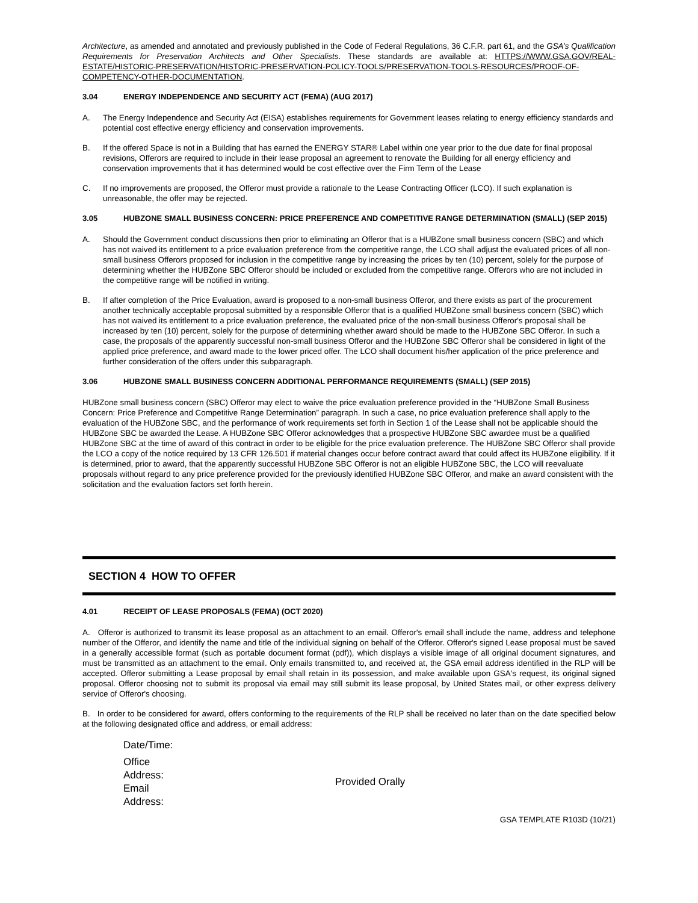Architecture, as amended and annotated and previously published in the Code of Federal Regulations, 36 C.F.R. part 61, and the GSA’s Qualification Requirements for Preservation Architects and Other Specialists. These standards are available at: HTTPS://WWW.GSA.GOV/REAL-ESTATE/HISTORIC-PRESERVATION/HISTORIC-PRESERVATION-POLICY-TOOLS/PRESERVATION-TOOLS-RESOURCES/PROOF-OF-COMPETENCY-OTHER-DOCUMENTATION.
3.04 ENERGY INDEPENDENCE AND SECURITY ACT (FEMA) (AUG 2017)
A. The Energy Independence and Security Act (EISA) establishes requirements for Government leases relating to energy efficiency standards and potential cost effective energy efficiency and conservation improvements.
B. If the offered Space is not in a Building that has earned the ENERGY STAR® Label within one year prior to the due date for final proposal revisions, Offerors are required to include in their lease proposal an agreement to renovate the Building for all energy efficiency and conservation improvements that it has determined would be cost effective over the Firm Term of the Lease
C. If no improvements are proposed, the Offeror must provide a rationale to the Lease Contracting Officer (LCO). If such explanation is unreasonable, the offer may be rejected.
3.05 HUBZONE SMALL BUSINESS CONCERN: PRICE PREFERENCE AND COMPETITIVE RANGE DETERMINATION (SMALL) (SEP 2015)
A. Should the Government conduct discussions then prior to eliminating an Offeror that is a HUBZone small business concern (SBC) and which has not waived its entitlement to a price evaluation preference from the competitive range, the LCO shall adjust the evaluated prices of all non-small business Offerors proposed for inclusion in the competitive range by increasing the prices by ten (10) percent, solely for the purpose of determining whether the HUBZone SBC Offeror should be included or excluded from the competitive range. Offerors who are not included in the competitive range will be notified in writing.
B. If after completion of the Price Evaluation, award is proposed to a non-small business Offeror, and there exists as part of the procurement another technically acceptable proposal submitted by a responsible Offeror that is a qualified HUBZone small business concern (SBC) which has not waived its entitlement to a price evaluation preference, the evaluated price of the non-small business Offeror's proposal shall be increased by ten (10) percent, solely for the purpose of determining whether award should be made to the HUBZone SBC Offeror. In such a case, the proposals of the apparently successful non-small business Offeror and the HUBZone SBC Offeror shall be considered in light of the applied price preference, and award made to the lower priced offer. The LCO shall document his/her application of the price preference and further consideration of the offers under this subparagraph.
3.06 HUBZONE SMALL BUSINESS CONCERN ADDITIONAL PERFORMANCE REQUIREMENTS (SMALL) (SEP 2015)
HUBZone small business concern (SBC) Offeror may elect to waive the price evaluation preference provided in the “HUBZone Small Business Concern: Price Preference and Competitive Range Determination” paragraph. In such a case, no price evaluation preference shall apply to the evaluation of the HUBZone SBC, and the performance of work requirements set forth in Section 1 of the Lease shall not be applicable should the HUBZone SBC be awarded the Lease. A HUBZone SBC Offeror acknowledges that a prospective HUBZone SBC awardee must be a qualified HUBZone SBC at the time of award of this contract in order to be eligible for the price evaluation preference. The HUBZone SBC Offeror shall provide the LCO a copy of the notice required by 13 CFR 126.501 if material changes occur before contract award that could affect its HUBZone eligibility. If it is determined, prior to award, that the apparently successful HUBZone SBC Offeror is not an eligible HUBZone SBC, the LCO will reevaluate proposals without regard to any price preference provided for the previously identified HUBZone SBC Offeror, and make an award consistent with the solicitation and the evaluation factors set forth herein.
SECTION 4 HOW TO OFFER
4.01 RECEIPT OF LEASE PROPOSALS (FEMA) (OCT 2020)
A. Offeror is authorized to transmit its lease proposal as an attachment to an email. Offeror's email shall include the name, address and telephone number of the Offeror, and identify the name and title of the individual signing on behalf of the Offeror. Offeror's signed Lease proposal must be saved in a generally accessible format (such as portable document format (pdf)), which displays a visible image of all original document signatures, and must be transmitted as an attachment to the email. Only emails transmitted to, and received at, the GSA email address identified in the RLP will be accepted. Offeror submitting a Lease proposal by email shall retain in its possession, and make available upon GSA's request, its original signed proposal. Offeror choosing not to submit its proposal via email may still submit its lease proposal, by United States mail, or other express delivery service of Offeror's choosing.
B. In order to be considered for award, offers conforming to the requirements of the RLP shall be received no later than on the date specified below at the following designated office and address, or email address:
| Date/Time: | |
| Office Address: Email Address: | Provided Orally |
GSA TEMPLATE R103D (10/21)